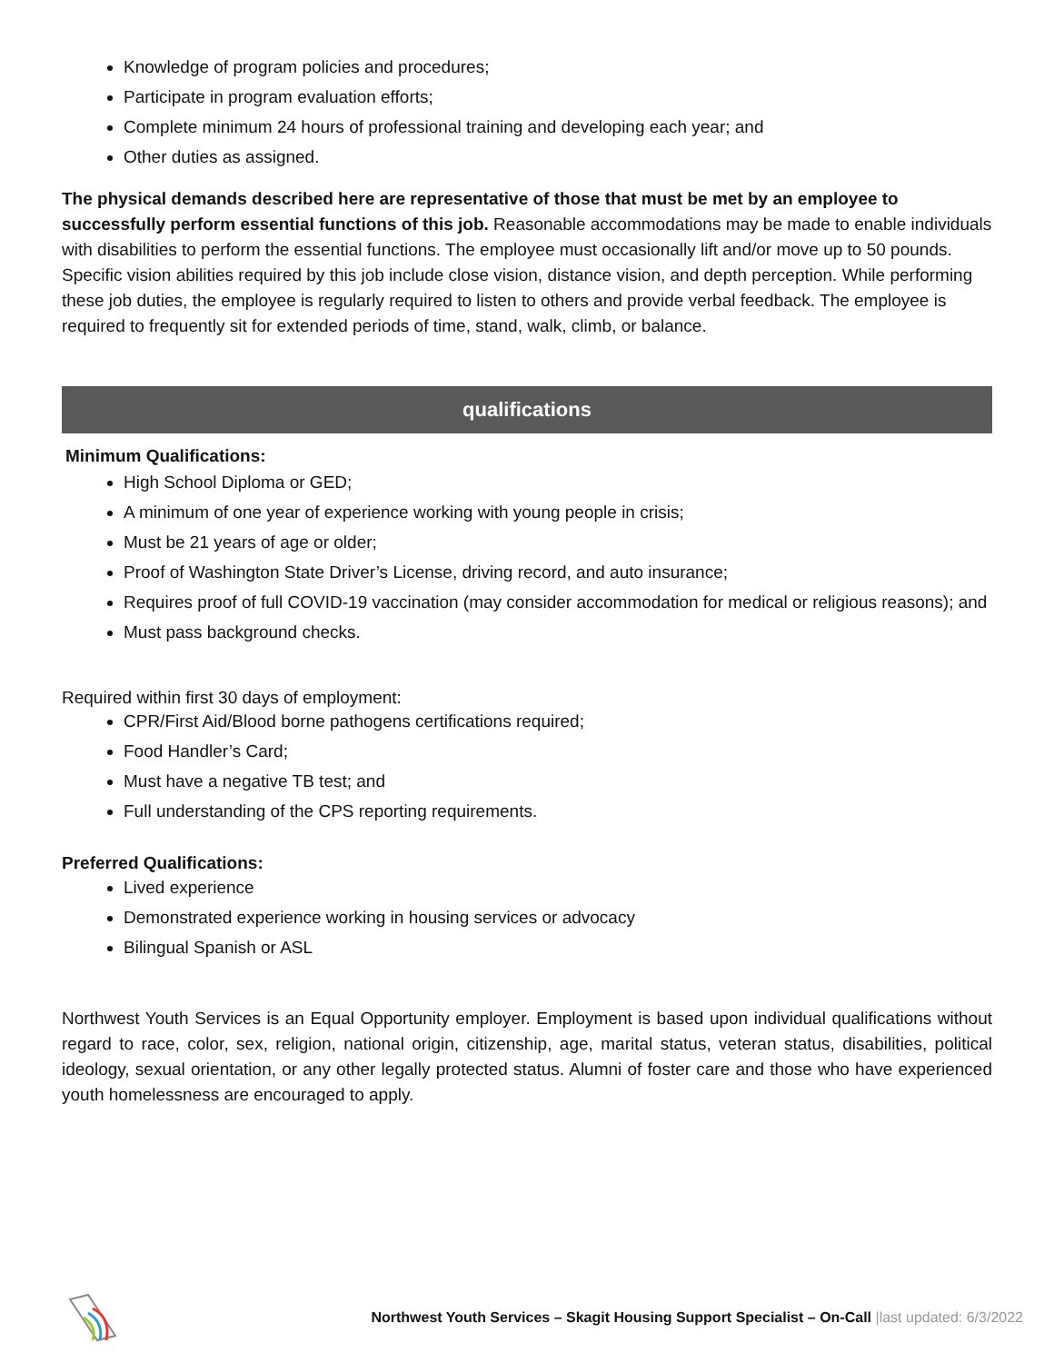Knowledge of program policies and procedures;
Participate in program evaluation efforts;
Complete minimum 24 hours of professional training and developing each year; and
Other duties as assigned.
The physical demands described here are representative of those that must be met by an employee to successfully perform essential functions of this job. Reasonable accommodations may be made to enable individuals with disabilities to perform the essential functions. The employee must occasionally lift and/or move up to 50 pounds. Specific vision abilities required by this job include close vision, distance vision, and depth perception. While performing these job duties, the employee is regularly required to listen to others and provide verbal feedback. The employee is required to frequently sit for extended periods of time, stand, walk, climb, or balance.
qualifications
Minimum Qualifications:
High School Diploma or GED;
A minimum of one year of experience working with young people in crisis;
Must be 21 years of age or older;
Proof of Washington State Driver’s License, driving record, and auto insurance;
Requires proof of full COVID-19 vaccination (may consider accommodation for medical or religious reasons); and
Must pass background checks.
Required within first 30 days of employment:
CPR/First Aid/Blood borne pathogens certifications required;
Food Handler’s Card;
Must have a negative TB test; and
Full understanding of the CPS reporting requirements.
Preferred Qualifications:
Lived experience
Demonstrated experience working in housing services or advocacy
Bilingual Spanish or ASL
Northwest Youth Services is an Equal Opportunity employer. Employment is based upon individual qualifications without regard to race, color, sex, religion, national origin, citizenship, age, marital status, veteran status, disabilities, political ideology, sexual orientation, or any other legally protected status. Alumni of foster care and those who have experienced youth homelessness are encouraged to apply.
Northwest Youth Services – Skagit Housing Support Specialist – On-Call |last updated: 6/3/2022